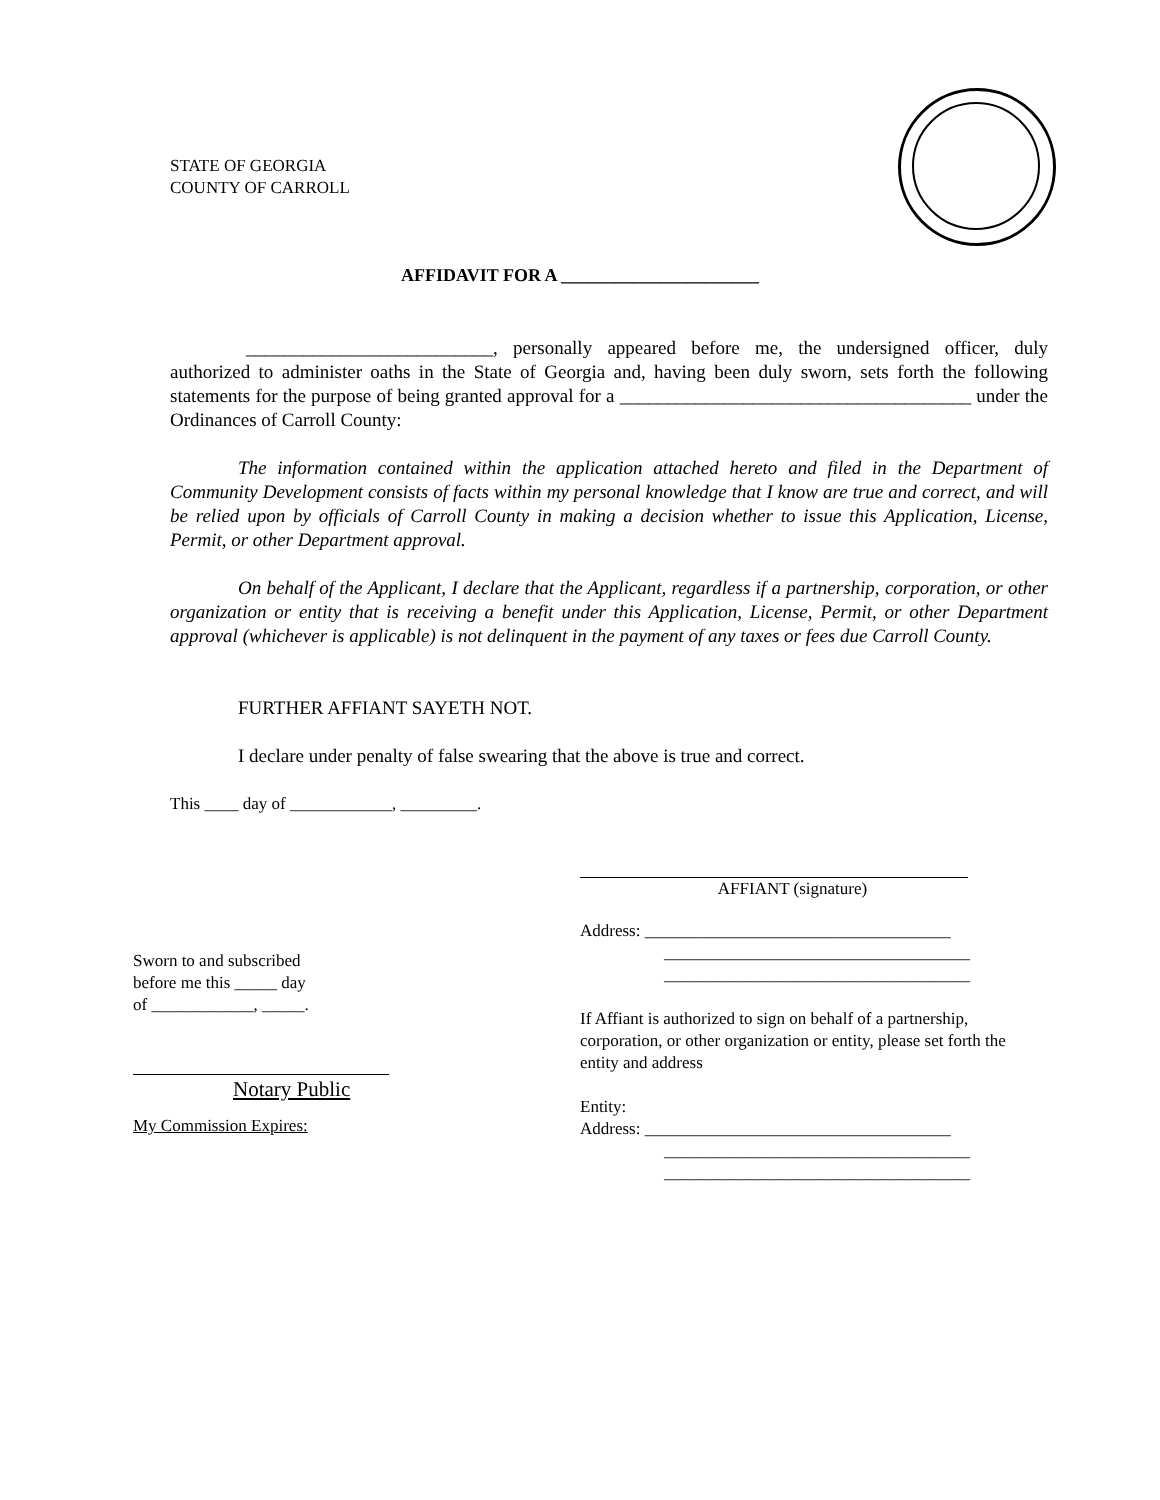STATE OF GEORGIA
COUNTY OF CARROLL
AFFIDAVIT FOR A ______________________
__________________________, personally appeared before me, the undersigned officer, duly authorized to administer oaths in the State of Georgia and, having been duly sworn, sets forth the following statements for the purpose of being granted approval for a _____________________________________ under the Ordinances of Carroll County:
The information contained within the application attached hereto and filed in the Department of Community Development consists of facts within my personal knowledge that I know are true and correct, and will be relied upon by officials of Carroll County in making a decision whether to issue this Application, License, Permit, or other Department approval.
On behalf of the Applicant, I declare that the Applicant, regardless if a partnership, corporation, or other organization or entity that is receiving a benefit under this Application, License, Permit, or other Department approval (whichever is applicable) is not delinquent in the payment of any taxes or fees due Carroll County.
FURTHER AFFIANT SAYETH NOT.
I declare under penalty of false swearing that the above is true and correct.
This ____ day of ____________, _________.
AFFIANT (signature)
Address: ____________________________________
____________________________________
____________________________________
If Affiant is authorized to sign on behalf of a partnership, corporation, or other organization or entity, please set forth the entity and address
Entity:
Address: ____________________________________
____________________________________
____________________________________
Sworn to and subscribed
before me this _____ day
of ____________, _____.
Notary Public
My Commission Expires: